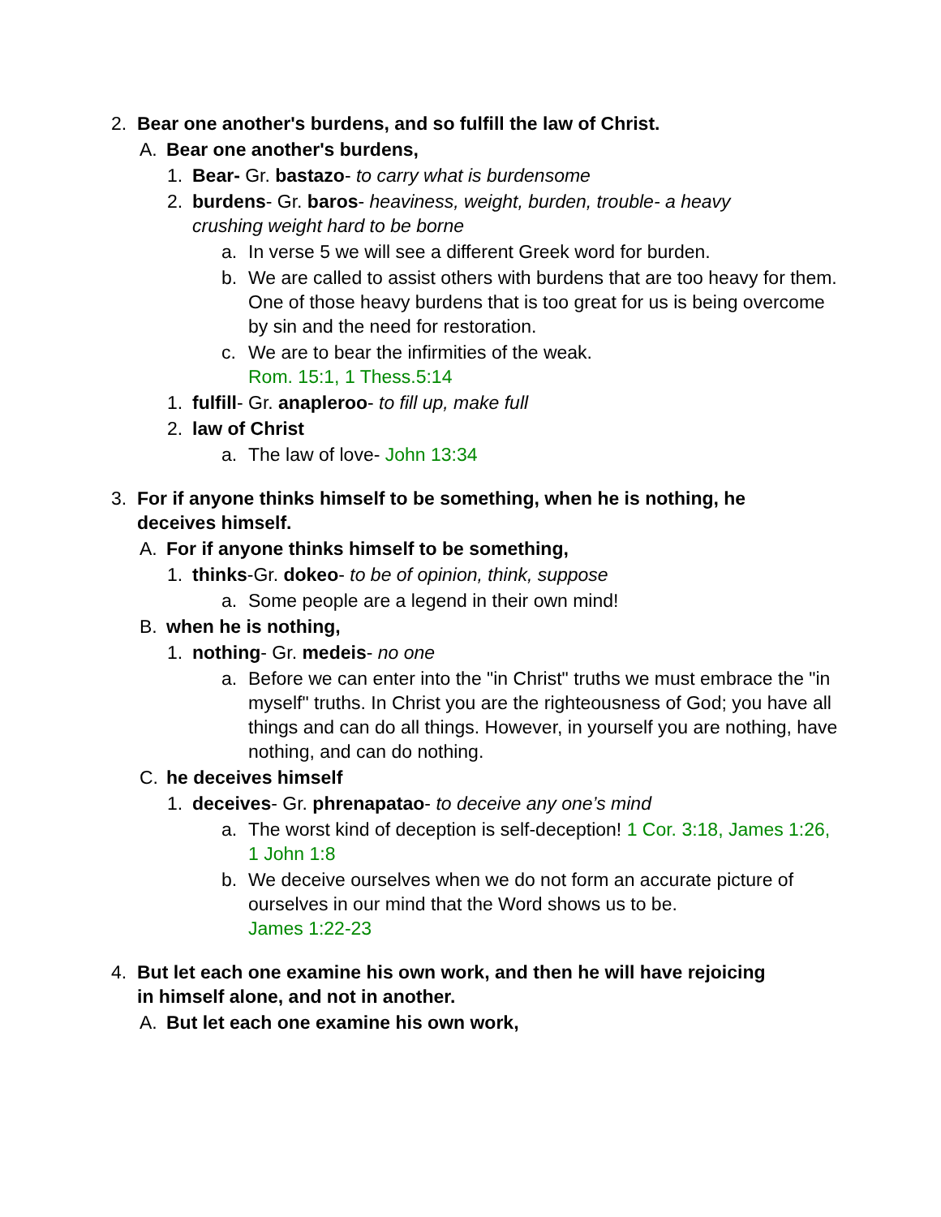2. Bear one another's burdens, and so fulfill the law of Christ.
A. Bear one another's burdens,
1. Bear- Gr. bastazo- to carry what is burdensome
2. burdens- Gr. baros- heaviness, weight, burden, trouble- a heavy crushing weight hard to be borne
a. In verse 5 we will see a different Greek word for burden.
b. We are called to assist others with burdens that are too heavy for them. One of those heavy burdens that is too great for us is being overcome by sin and the need for restoration.
c. We are to bear the infirmities of the weak.
Rom. 15:1, 1 Thess.5:14
1. fulfill- Gr. anapleroo- to fill up, make full
2. law of Christ
a. The law of love- John 13:34
3. For if anyone thinks himself to be something, when he is nothing, he deceives himself.
A. For if anyone thinks himself to be something,
1. thinks-Gr. dokeo- to be of opinion, think, suppose
a. Some people are a legend in their own mind!
B. when he is nothing,
1. nothing- Gr. medeis- no one
a. Before we can enter into the "in Christ" truths we must embrace the "in myself" truths. In Christ you are the righteousness of God; you have all things and can do all things. However, in yourself you are nothing, have nothing, and can do nothing.
C. he deceives himself
1. deceives- Gr. phrenapatao- to deceive any one’s mind
a. The worst kind of deception is self-deception! 1 Cor. 3:18, James 1:26, 1 John 1:8
b. We deceive ourselves when we do not form an accurate picture of ourselves in our mind that the Word shows us to be.
James 1:22-23
4. But let each one examine his own work, and then he will have rejoicing in himself alone, and not in another.
A. But let each one examine his own work,